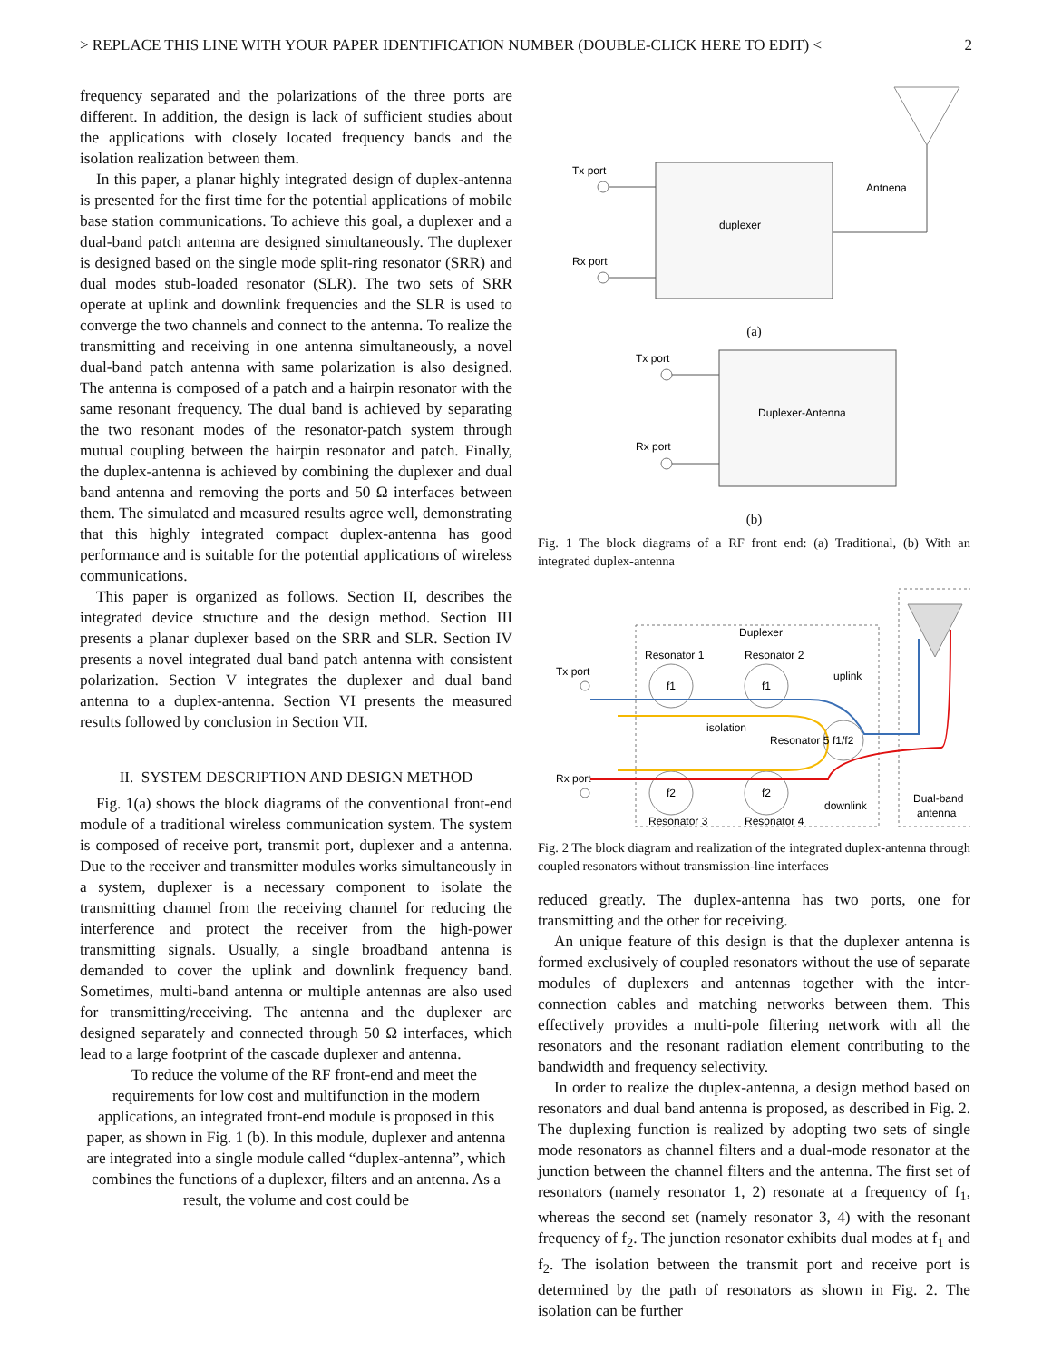> REPLACE THIS LINE WITH YOUR PAPER IDENTIFICATION NUMBER (DOUBLE-CLICK HERE TO EDIT) < 2
frequency separated and the polarizations of the three ports are different. In addition, the design is lack of sufficient studies about the applications with closely located frequency bands and the isolation realization between them.
In this paper, a planar highly integrated design of duplex-antenna is presented for the first time for the potential applications of mobile base station communications. To achieve this goal, a duplexer and a dual-band patch antenna are designed simultaneously. The duplexer is designed based on the single mode split-ring resonator (SRR) and dual modes stub-loaded resonator (SLR). The two sets of SRR operate at uplink and downlink frequencies and the SLR is used to converge the two channels and connect to the antenna. To realize the transmitting and receiving in one antenna simultaneously, a novel dual-band patch antenna with same polarization is also designed. The antenna is composed of a patch and a hairpin resonator with the same resonant frequency. The dual band is achieved by separating the two resonant modes of the resonator-patch system through mutual coupling between the hairpin resonator and patch. Finally, the duplex-antenna is achieved by combining the duplexer and dual band antenna and removing the ports and 50 Ω interfaces between them. The simulated and measured results agree well, demonstrating that this highly integrated compact duplex-antenna has good performance and is suitable for the potential applications of wireless communications.
This paper is organized as follows. Section II, describes the integrated device structure and the design method. Section III presents a planar duplexer based on the SRR and SLR. Section IV presents a novel integrated dual band patch antenna with consistent polarization. Section V integrates the duplexer and dual band antenna to a duplex-antenna. Section VI presents the measured results followed by conclusion in Section VII.
II. SYSTEM DESCRIPTION AND DESIGN METHOD
Fig. 1(a) shows the block diagrams of the conventional front-end module of a traditional wireless communication system. The system is composed of receive port, transmit port, duplexer and a antenna. Due to the receiver and transmitter modules works simultaneously in a system, duplexer is a necessary component to isolate the transmitting channel from the receiving channel for reducing the interference and protect the receiver from the high-power transmitting signals. Usually, a single broadband antenna is demanded to cover the uplink and downlink frequency band. Sometimes, multi-band antenna or multiple antennas are also used for transmitting/receiving. The antenna and the duplexer are designed separately and connected through 50 Ω interfaces, which lead to a large footprint of the cascade duplexer and antenna.
To reduce the volume of the RF front-end and meet the requirements for low cost and multifunction in the modern applications, an integrated front-end module is proposed in this paper, as shown in Fig. 1 (b). In this module, duplexer and antenna are integrated into a single module called “duplex-antenna”, which combines the functions of a duplexer, filters and an antenna. As a result, the volume and cost could be
Tx port
Rx port
duplexer
Antnena
(a)
Tx port
Rx port
Duplexer-Antenna
(b)
Fig. 1 The block diagrams of a RF front end: (a) Traditional, (b) With an integrated duplex-antenna
Duplexer
Resonator 1
Resonator 2
f1
f1
f2
f2
f1/f2
Tx port
Rx port
uplink
isolation
Resonator 5
downlink
Resonator 3
Resonator 4
Dual-band
antenna
Fig. 2 The block diagram and realization of the integrated duplex-antenna through coupled resonators without transmission-line interfaces
reduced greatly. The duplex-antenna has two ports, one for transmitting and the other for receiving.
An unique feature of this design is that the duplexer antenna is formed exclusively of coupled resonators without the use of separate modules of duplexers and antennas together with the inter-connection cables and matching networks between them. This effectively provides a multi-pole filtering network with all the resonators and the resonant radiation element contributing to the bandwidth and frequency selectivity.
In order to realize the duplex-antenna, a design method based on resonators and dual band antenna is proposed, as described in Fig. 2. The duplexing function is realized by adopting two sets of single mode resonators as channel filters and a dual-mode resonator at the junction between the channel filters and the antenna. The first set of resonators (namely resonator 1, 2) resonate at a frequency of f<sub>1</sub>, whereas the second set (namely resonator 3, 4) with the resonant frequency of f<sub>2</sub>. The junction resonator exhibits dual modes at f<sub>1</sub> and f<sub>2</sub>. The isolation between the transmit port and receive port is determined by the path of resonators as shown in Fig. 2. The isolation can be further